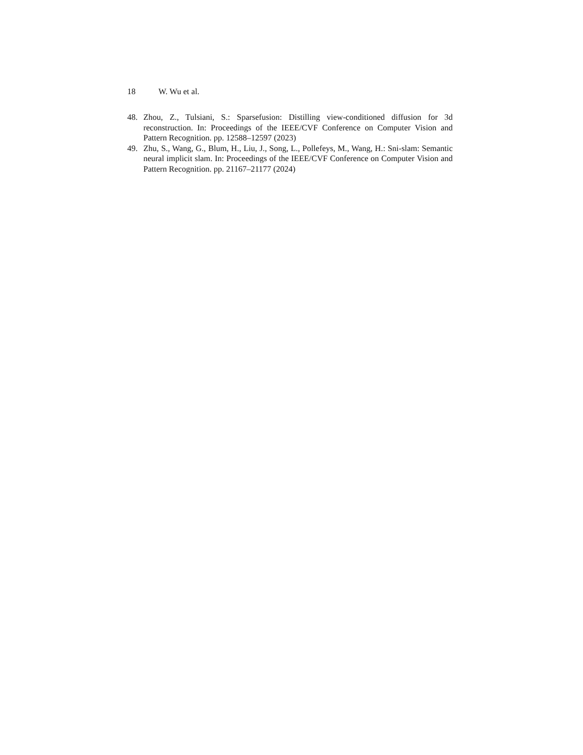18 W. Wu et al.
48. Zhou, Z., Tulsiani, S.: Sparsefusion: Distilling view-conditioned diffusion for 3d reconstruction. In: Proceedings of the IEEE/CVF Conference on Computer Vision and Pattern Recognition. pp. 12588–12597 (2023)
49. Zhu, S., Wang, G., Blum, H., Liu, J., Song, L., Pollefeys, M., Wang, H.: Sni-slam: Semantic neural implicit slam. In: Proceedings of the IEEE/CVF Conference on Computer Vision and Pattern Recognition. pp. 21167–21177 (2024)